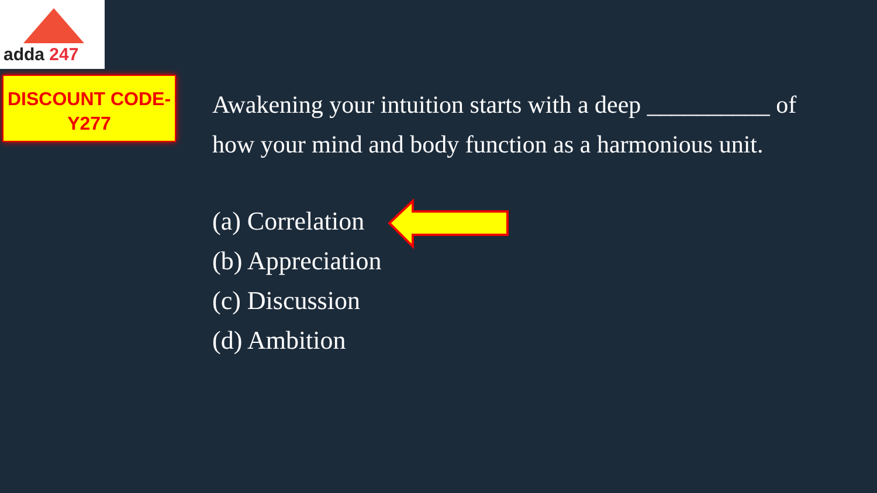adda 247
DISCOUNT CODE-
Y277
Awakening your intuition starts with a deep __________ of how your mind and body function as a harmonious unit.
(a) Correlation
(b) Appreciation
(c) Discussion
(d) Ambition